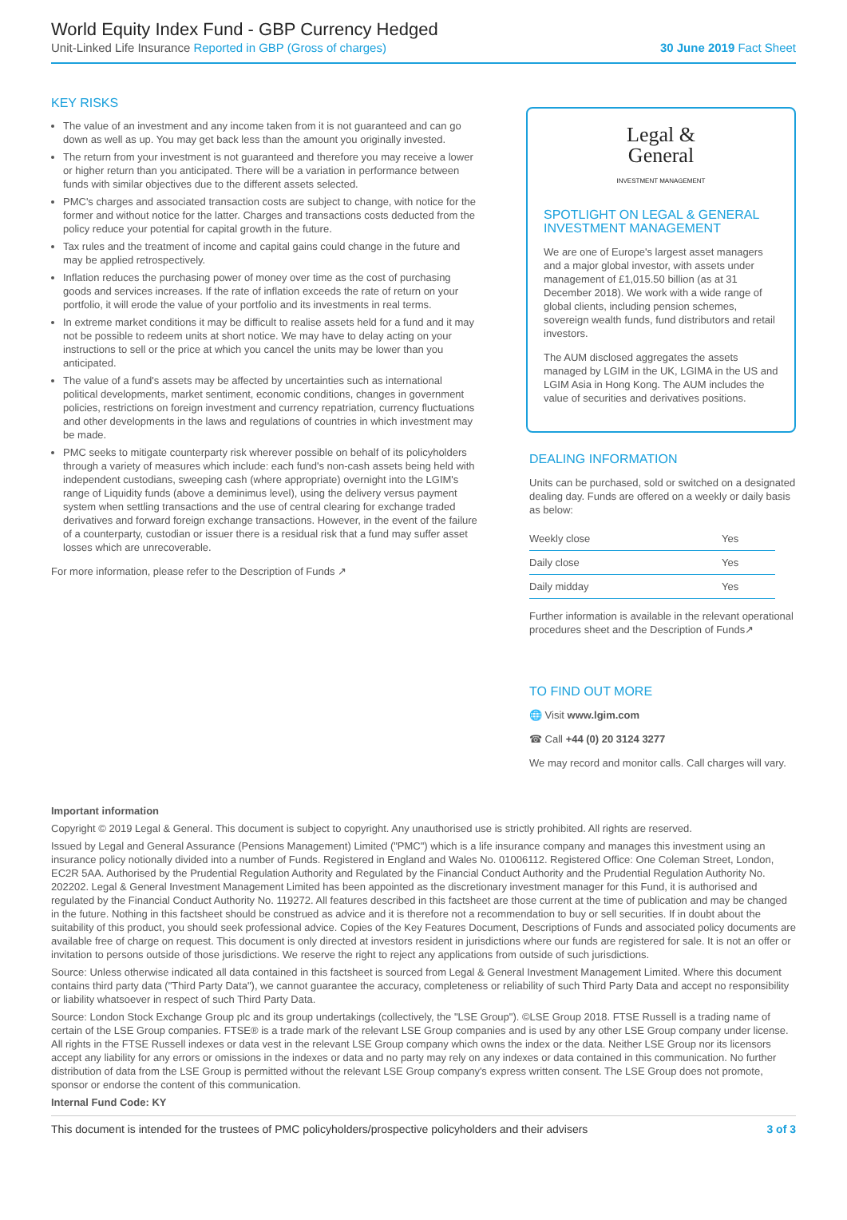World Equity Index Fund - GBP Currency Hedged
Unit-Linked Life Insurance Reported in GBP (Gross of charges) 30 June 2019 Fact Sheet
KEY RISKS
The value of an investment and any income taken from it is not guaranteed and can go down as well as up. You may get back less than the amount you originally invested.
The return from your investment is not guaranteed and therefore you may receive a lower or higher return than you anticipated. There will be a variation in performance between funds with similar objectives due to the different assets selected.
PMC's charges and associated transaction costs are subject to change, with notice for the former and without notice for the latter. Charges and transactions costs deducted from the policy reduce your potential for capital growth in the future.
Tax rules and the treatment of income and capital gains could change in the future and may be applied retrospectively.
Inflation reduces the purchasing power of money over time as the cost of purchasing goods and services increases. If the rate of inflation exceeds the rate of return on your portfolio, it will erode the value of your portfolio and its investments in real terms.
In extreme market conditions it may be difficult to realise assets held for a fund and it may not be possible to redeem units at short notice. We may have to delay acting on your instructions to sell or the price at which you cancel the units may be lower than you anticipated.
The value of a fund's assets may be affected by uncertainties such as international political developments, market sentiment, economic conditions, changes in government policies, restrictions on foreign investment and currency repatriation, currency fluctuations and other developments in the laws and regulations of countries in which investment may be made.
PMC seeks to mitigate counterparty risk wherever possible on behalf of its policyholders through a variety of measures which include: each fund's non-cash assets being held with independent custodians, sweeping cash (where appropriate) overnight into the LGIM's range of Liquidity funds (above a deminimus level), using the delivery versus payment system when settling transactions and the use of central clearing for exchange traded derivatives and forward foreign exchange transactions. However, in the event of the failure of a counterparty, custodian or issuer there is a residual risk that a fund may suffer asset losses which are unrecoverable.
For more information, please refer to the Description of Funds ↗
Legal &
General
INVESTMENT MANAGEMENT
SPOTLIGHT ON LEGAL & GENERAL INVESTMENT MANAGEMENT
We are one of Europe's largest asset managers and a major global investor, with assets under management of £1,015.50 billion (as at 31 December 2018). We work with a wide range of global clients, including pension schemes, sovereign wealth funds, fund distributors and retail investors.
The AUM disclosed aggregates the assets managed by LGIM in the UK, LGIMA in the US and LGIM Asia in Hong Kong. The AUM includes the value of securities and derivatives positions.
DEALING INFORMATION
Units can be purchased, sold or switched on a designated dealing day. Funds are offered on a weekly or daily basis as below:
| Weekly close | Yes |
| Daily close | Yes |
| Daily midday | Yes |
Further information is available in the relevant operational procedures sheet and the Description of Funds↗
TO FIND OUT MORE
🌐 Visit www.lgim.com
☎ Call +44 (0) 20 3124 3277
We may record and monitor calls. Call charges will vary.
Important information
Copyright © 2019 Legal & General. This document is subject to copyright. Any unauthorised use is strictly prohibited. All rights are reserved.
Issued by Legal and General Assurance (Pensions Management) Limited ("PMC") which is a life insurance company and manages this investment using an insurance policy notionally divided into a number of Funds. Registered in England and Wales No. 01006112. Registered Office: One Coleman Street, London, EC2R 5AA. Authorised by the Prudential Regulation Authority and Regulated by the Financial Conduct Authority and the Prudential Regulation Authority No. 202202. Legal & General Investment Management Limited has been appointed as the discretionary investment manager for this Fund, it is authorised and regulated by the Financial Conduct Authority No. 119272. All features described in this factsheet are those current at the time of publication and may be changed in the future. Nothing in this factsheet should be construed as advice and it is therefore not a recommendation to buy or sell securities. If in doubt about the suitability of this product, you should seek professional advice. Copies of the Key Features Document, Descriptions of Funds and associated policy documents are available free of charge on request. This document is only directed at investors resident in jurisdictions where our funds are registered for sale. It is not an offer or invitation to persons outside of those jurisdictions. We reserve the right to reject any applications from outside of such jurisdictions.
Source: Unless otherwise indicated all data contained in this factsheet is sourced from Legal & General Investment Management Limited. Where this document contains third party data ("Third Party Data"), we cannot guarantee the accuracy, completeness or reliability of such Third Party Data and accept no responsibility or liability whatsoever in respect of such Third Party Data.
Source: London Stock Exchange Group plc and its group undertakings (collectively, the "LSE Group"). ©LSE Group 2018. FTSE Russell is a trading name of certain of the LSE Group companies. FTSE® is a trade mark of the relevant LSE Group companies and is used by any other LSE Group company under license. All rights in the FTSE Russell indexes or data vest in the relevant LSE Group company which owns the index or the data. Neither LSE Group nor its licensors accept any liability for any errors or omissions in the indexes or data and no party may rely on any indexes or data contained in this communication. No further distribution of data from the LSE Group is permitted without the relevant LSE Group company's express written consent. The LSE Group does not promote, sponsor or endorse the content of this communication.
Internal Fund Code: KY
This document is intended for the trustees of PMC policyholders/prospective policyholders and their advisers 3 of 3